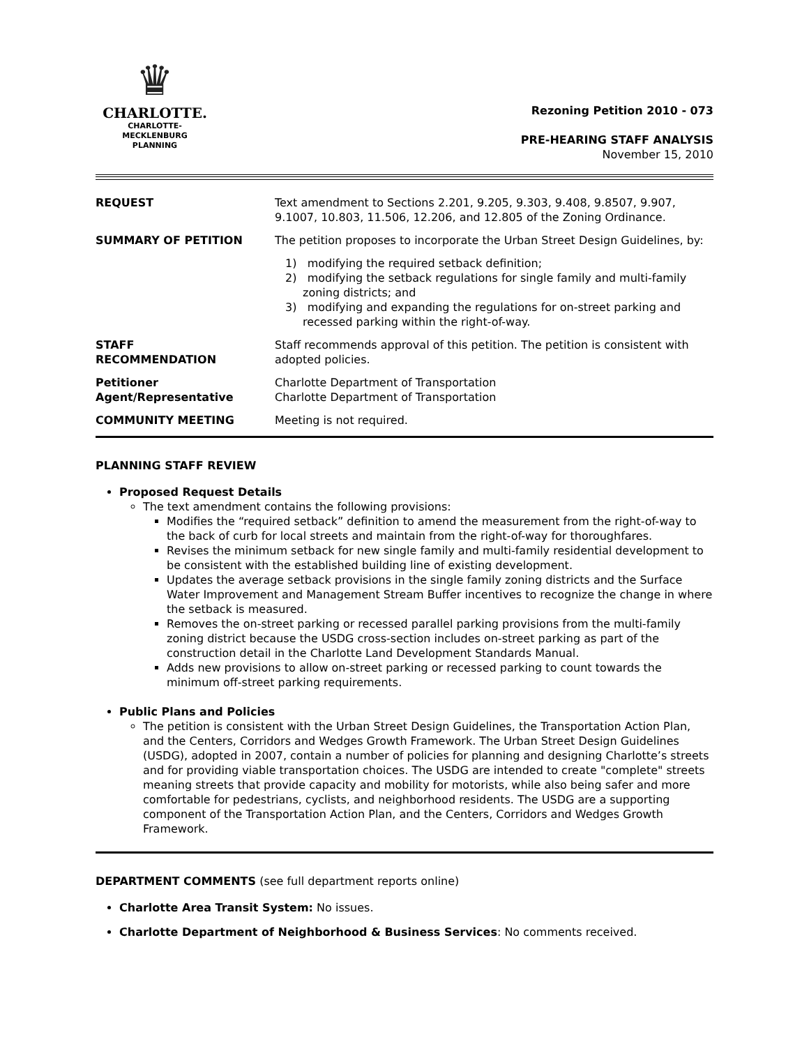♛
CHARLOTTE.
CHARLOTTE-MECKLENBURG
PLANNING
Rezoning Petition 2010 - 073
PRE-HEARING STAFF ANALYSIS
November 15, 2010
| REQUEST | Text amendment to Sections 2.201, 9.205, 9.303, 9.408, 9.8507, 9.907, 9.1007, 10.803, 11.506, 12.206, and 12.805 of the Zoning Ordinance. |
| SUMMARY OF PETITION | The petition proposes to incorporate the Urban Street Design Guidelines, by: 1) modifying the required setback definition; 2) modifying the setback regulations for single family and multi-family zoning districts; and 3) modifying and expanding the regulations for on-street parking and recessed parking within the right-of-way. |
| STAFF RECOMMENDATION | Staff recommends approval of this petition. The petition is consistent with adopted policies. |
| Petitioner Agent/Representative | Charlotte Department of Transportation Charlotte Department of Transportation |
| COMMUNITY MEETING | Meeting is not required. |
PLANNING STAFF REVIEW
Proposed Request Details
The text amendment contains the following provisions:
Modifies the “required setback” definition to amend the measurement from the right-of-way to the back of curb for local streets and maintain from the right-of-way for thoroughfares.
Revises the minimum setback for new single family and multi-family residential development to be consistent with the established building line of existing development.
Updates the average setback provisions in the single family zoning districts and the Surface Water Improvement and Management Stream Buffer incentives to recognize the change in where the setback is measured.
Removes the on-street parking or recessed parallel parking provisions from the multi-family zoning district because the USDG cross-section includes on-street parking as part of the construction detail in the Charlotte Land Development Standards Manual.
Adds new provisions to allow on-street parking or recessed parking to count towards the minimum off-street parking requirements.
Public Plans and Policies
The petition is consistent with the Urban Street Design Guidelines, the Transportation Action Plan, and the Centers, Corridors and Wedges Growth Framework. The Urban Street Design Guidelines (USDG), adopted in 2007, contain a number of policies for planning and designing Charlotte’s streets and for providing viable transportation choices. The USDG are intended to create "complete" streets meaning streets that provide capacity and mobility for motorists, while also being safer and more comfortable for pedestrians, cyclists, and neighborhood residents. The USDG are a supporting component of the Transportation Action Plan, and the Centers, Corridors and Wedges Growth Framework.
DEPARTMENT COMMENTS (see full department reports online)
Charlotte Area Transit System: No issues.
Charlotte Department of Neighborhood & Business Services: No comments received.